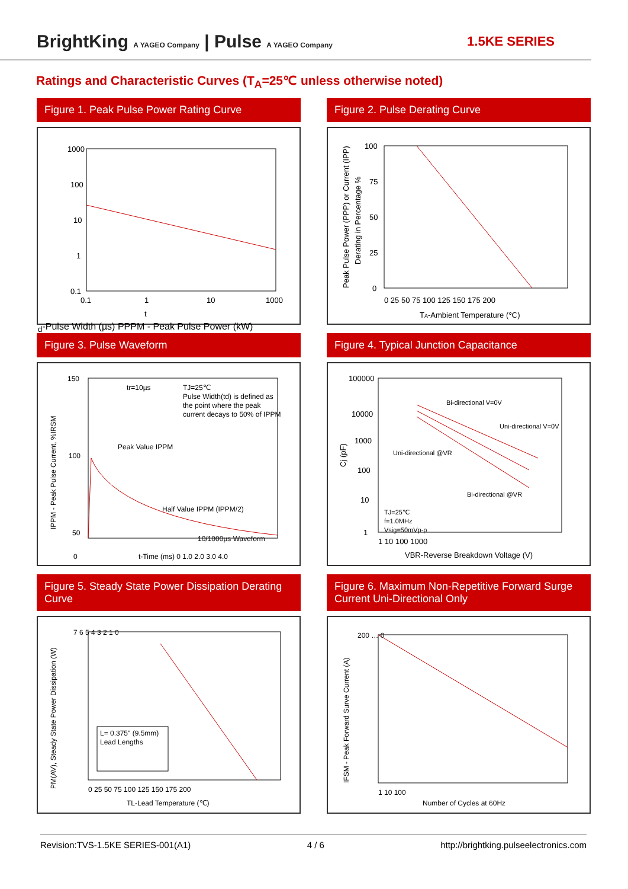BrightKing A YAGEO Company | Pulse A YAGEO Company
1.5KE SERIES
Ratings and Characteristic Curves (T<sub>A</sub>=25℃ unless otherwise noted)
Figure 1. Peak Pulse Power Rating Curve
1000
100
10
1
0.1
0.1
1
10
1000
td-Pulse Width (µs)
PPPM - Peak Pulse Power (kW)
Figure 2. Pulse Derating Curve
100
75
50
25
0
0 25 50 75 100 125 150 175 200
TA-Ambient Temperature (℃)
Peak Pulse Power (PPP) or Current (IPP)
Derating in Percentage %
Figure 3. Pulse Waveform
tr=10µs
TJ=25℃
Pulse Width(td) is defined as
the point where the peak
current decays to 50% of IPPM
Peak Value IPPM
Half Value IPPM (IPPM/2)
10/1000µs Waveform
150
100
50
0
t-Time (ms) 0 1.0 2.0 3.0 4.0
IPPM - Peak Pulse Current, %IRSM
Figure 4. Typical Junction Capacitance
Bi-directional V=0V
Uni-directional V=0V
Uni-directional @VR
Bi-directional @VR
TJ=25℃
f=1.0MHz
Vsig=50mVp-p
100000
10000
1000
100
10
1
1 10 100 1000
VBR-Reverse Breakdown Voltage (V)
Cj (pF)
Figure 5. Steady State Power Dissipation Derating Curve
L= 0.375" (9.5mm)
Lead Lengths
7 6 5 4 3 2 1 0
0 25 50 75 100 125 150 175 200
TL-Lead Temperature (℃)
PM(AV), Steady State Power Dissipation (W)
Figure 6. Maximum Non-Repetitive Forward Surge Current Uni-Directional Only
200 … 0
1 10 100
Number of Cycles at 60Hz
IFSM - Peak Forward Surve Current (A)
Revision:TVS-1.5KE SERIES-001(A1) 4 / 6 http://brightking.pulseelectronics.com